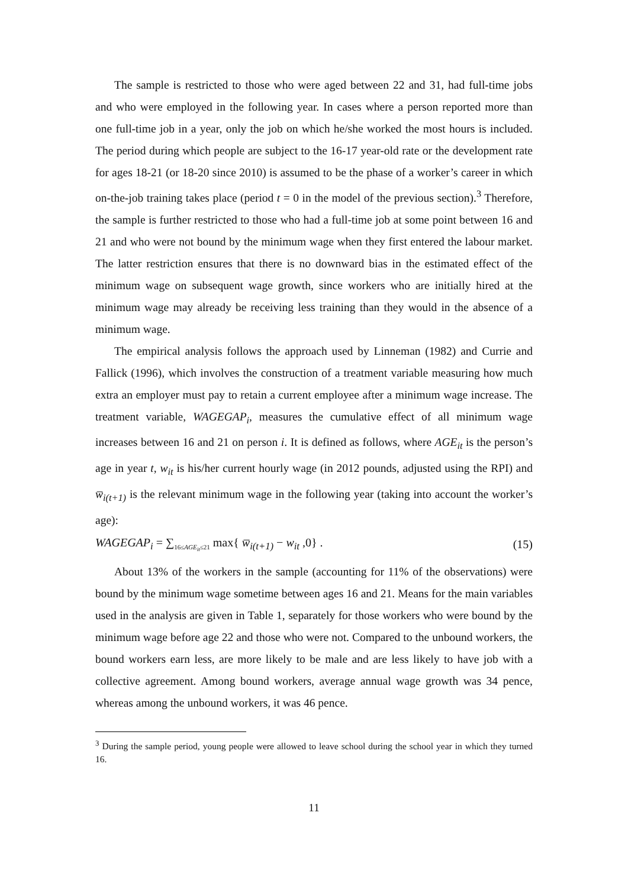The sample is restricted to those who were aged between 22 and 31, had full-time jobs and who were employed in the following year. In cases where a person reported more than one full-time job in a year, only the job on which he/she worked the most hours is included. The period during which people are subject to the 16-17 year-old rate or the development rate for ages 18-21 (or 18-20 since 2010) is assumed to be the phase of a worker’s career in which on-the-job training takes place (period t = 0 in the model of the previous section).<sup>3</sup> Therefore, the sample is further restricted to those who had a full-time job at some point between 16 and 21 and who were not bound by the minimum wage when they first entered the labour market. The latter restriction ensures that there is no downward bias in the estimated effect of the minimum wage on subsequent wage growth, since workers who are initially hired at the minimum wage may already be receiving less training than they would in the absence of a minimum wage.
The empirical analysis follows the approach used by Linneman (1982) and Currie and Fallick (1996), which involves the construction of a treatment variable measuring how much extra an employer must pay to retain a current employee after a minimum wage increase. The treatment variable, WAGEGAP<sub>i</sub>, measures the cumulative effect of all minimum wage increases between 16 and 21 on person i. It is defined as follows, where AGE<sub>it</sub> is the person’s age in year t, w<sub>it</sub> is his/her current hourly wage (in 2012 pounds, adjusted using the RPI) and w̅<sub>i(t+1)</sub> is the relevant minimum wage in the following year (taking into account the worker’s age):
WAGEGAP<sub>i</sub> = ∑<sub>16≤AGE<sub>it</sub>≤21</sub> max{ w̅<sub>i(t+1)</sub> − w<sub>it</sub> ,0} . (15)
About 13% of the workers in the sample (accounting for 11% of the observations) were bound by the minimum wage sometime between ages 16 and 21. Means for the main variables used in the analysis are given in Table 1, separately for those workers who were bound by the minimum wage before age 22 and those who were not. Compared to the unbound workers, the bound workers earn less, are more likely to be male and are less likely to have job with a collective agreement. Among bound workers, average annual wage growth was 34 pence, whereas among the unbound workers, it was 46 pence.
<sup>3</sup> During the sample period, young people were allowed to leave school during the school year in which they turned 16.
11